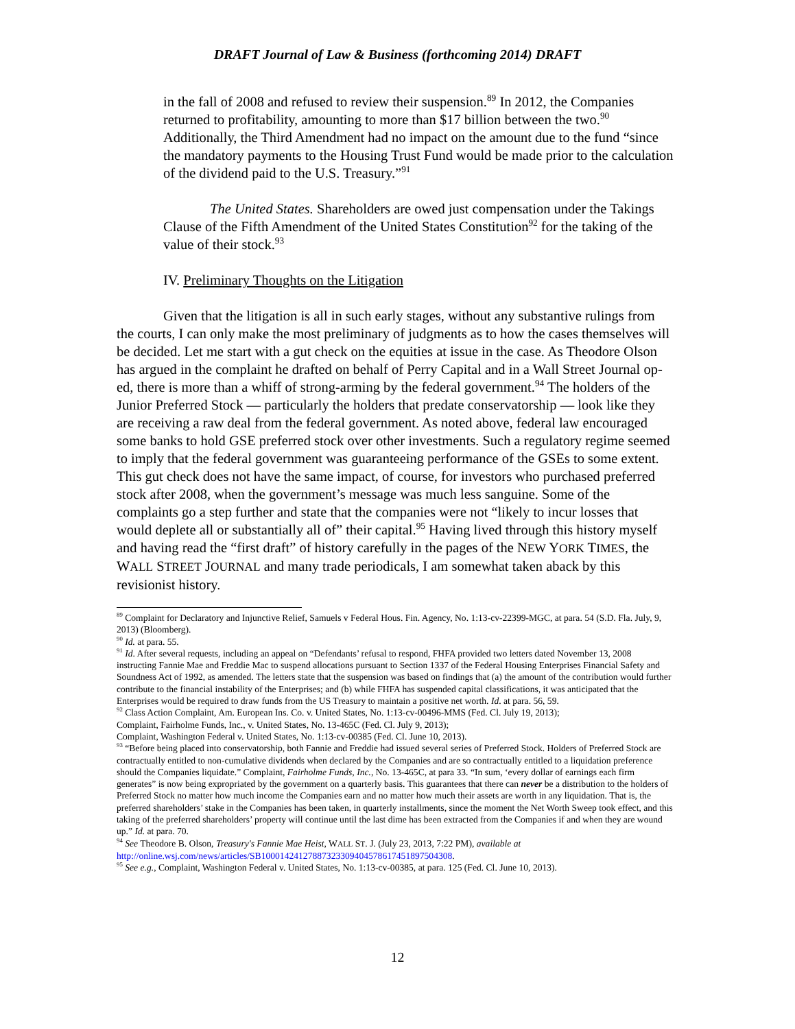DRAFT Journal of Law & Business (forthcoming 2014) DRAFT
in the fall of 2008 and refused to review their suspension.<sup>89</sup> In 2012, the Companies returned to profitability, amounting to more than $17 billion between the two.<sup>90</sup> Additionally, the Third Amendment had no impact on the amount due to the fund “since the mandatory payments to the Housing Trust Fund would be made prior to the calculation of the dividend paid to the U.S. Treasury.”<sup>91</sup>
The United States. Shareholders are owed just compensation under the Takings Clause of the Fifth Amendment of the United States Constitution<sup>92</sup> for the taking of the value of their stock.<sup>93</sup>
IV. Preliminary Thoughts on the Litigation
Given that the litigation is all in such early stages, without any substantive rulings from the courts, I can only make the most preliminary of judgments as to how the cases themselves will be decided. Let me start with a gut check on the equities at issue in the case. As Theodore Olson has argued in the complaint he drafted on behalf of Perry Capital and in a Wall Street Journal op-ed, there is more than a whiff of strong-arming by the federal government.<sup>94</sup> The holders of the Junior Preferred Stock — particularly the holders that predate conservatorship — look like they are receiving a raw deal from the federal government. As noted above, federal law encouraged some banks to hold GSE preferred stock over other investments. Such a regulatory regime seemed to imply that the federal government was guaranteeing performance of the GSEs to some extent. This gut check does not have the same impact, of course, for investors who purchased preferred stock after 2008, when the government’s message was much less sanguine. Some of the complaints go a step further and state that the companies were not “likely to incur losses that would deplete all or substantially all of” their capital.<sup>95</sup> Having lived through this history myself and having read the “first draft” of history carefully in the pages of the NEW YORK TIMES, the WALL STREET JOURNAL and many trade periodicals, I am somewhat taken aback by this revisionist history.
<sup>89</sup> Complaint for Declaratory and Injunctive Relief, Samuels v Federal Hous. Fin. Agency, No. 1:13-cv-22399-MGC, at para. 54 (S.D. Fla. July, 9, 2013) (Bloomberg).
<sup>90</sup> Id. at para. 55.
<sup>91</sup> Id. After several requests, including an appeal on “Defendants’ refusal to respond, FHFA provided two letters dated November 13, 2008 instructing Fannie Mae and Freddie Mac to suspend allocations pursuant to Section 1337 of the Federal Housing Enterprises Financial Safety and Soundness Act of 1992, as amended. The letters state that the suspension was based on findings that (a) the amount of the contribution would further contribute to the financial instability of the Enterprises; and (b) while FHFA has suspended capital classifications, it was anticipated that the Enterprises would be required to draw funds from the US Treasury to maintain a positive net worth. Id. at para. 56, 59.
<sup>92</sup> Class Action Complaint, Am. European Ins. Co. v. United States, No. 1:13-cv-00496-MMS (Fed. Cl. July 19, 2013);
Complaint, Fairholme Funds, Inc., v. United States, No. 13-465C (Fed. Cl. July 9, 2013);
Complaint, Washington Federal v. United States, No. 1:13-cv-00385 (Fed. Cl. June 10, 2013).
<sup>93</sup> “Before being placed into conservatorship, both Fannie and Freddie had issued several series of Preferred Stock. Holders of Preferred Stock are contractually entitled to non-cumulative dividends when declared by the Companies and are so contractually entitled to a liquidation preference should the Companies liquidate.” Complaint, Fairholme Funds, Inc., No. 13-465C, at para 33. “In sum, ‘every dollar of earnings each firm generates” is now being expropriated by the government on a quarterly basis. This guarantees that there can never be a distribution to the holders of Preferred Stock no matter how much income the Companies earn and no matter how much their assets are worth in any liquidation. That is, the preferred shareholders’ stake in the Companies has been taken, in quarterly installments, since the moment the Net Worth Sweep took effect, and this taking of the preferred shareholders’ property will continue until the last dime has been extracted from the Companies if and when they are wound up.” Id. at para. 70.
<sup>94</sup> See Theodore B. Olson, Treasury's Fannie Mae Heist, WALL ST. J. (July 23, 2013, 7:22 PM), available at http://online.wsj.com/news/articles/SB10001424127887323309404578617451897504308.
<sup>95</sup> See e.g., Complaint, Washington Federal v. United States, No. 1:13-cv-00385, at para. 125 (Fed. Cl. June 10, 2013).
12